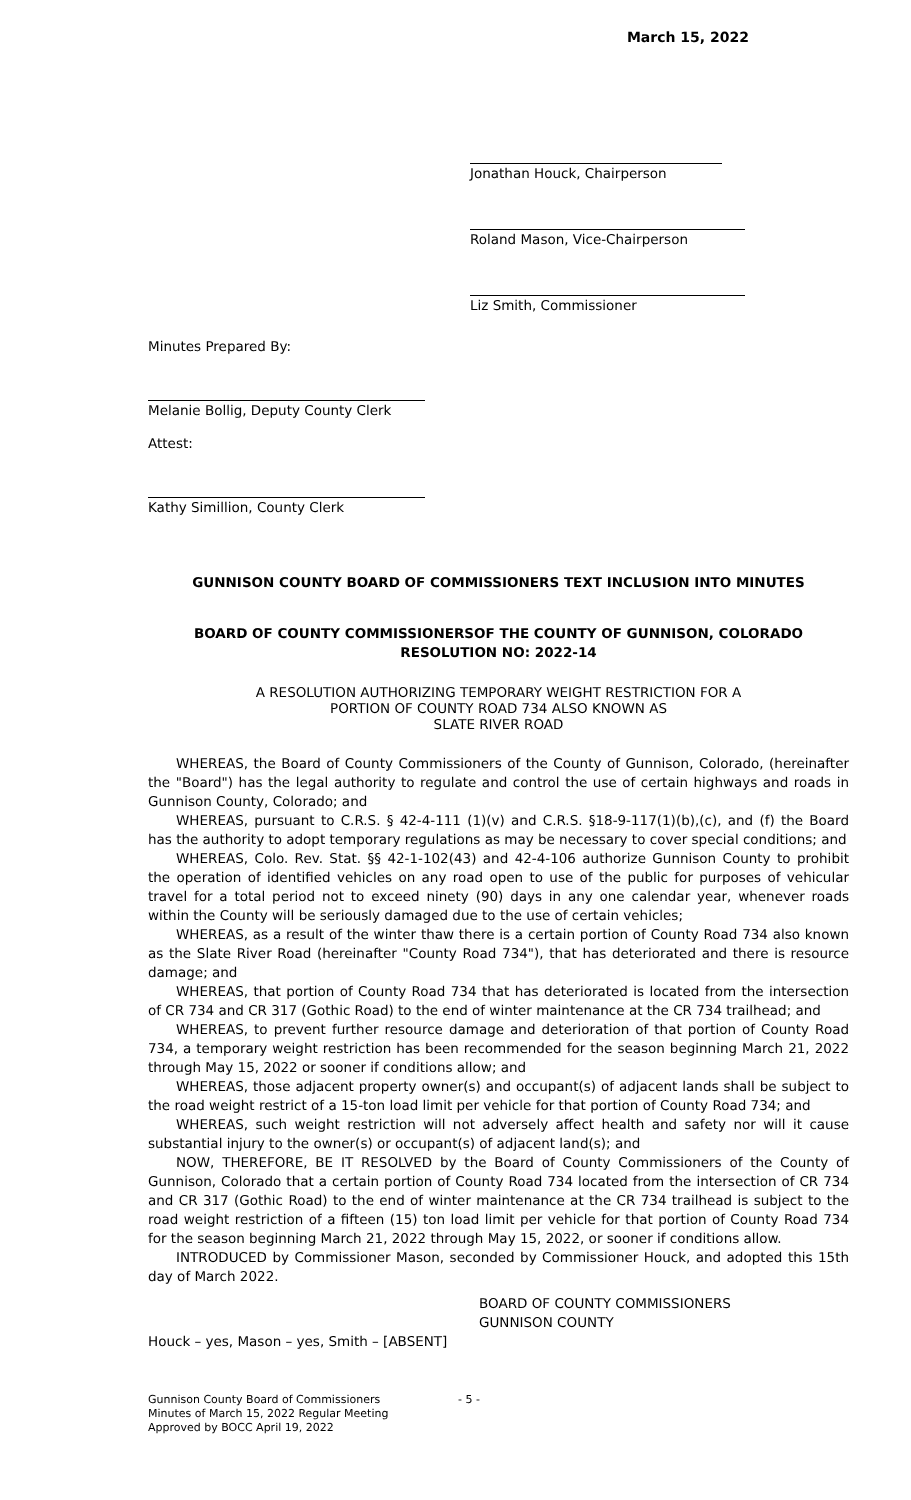March 15, 2022
Jonathan Houck, Chairperson
Roland Mason, Vice-Chairperson
Liz Smith, Commissioner
Minutes Prepared By:
Melanie Bollig, Deputy County Clerk
Attest:
Kathy Simillion, County Clerk
GUNNISON COUNTY BOARD OF COMMISSIONERS TEXT INCLUSION INTO MINUTES
BOARD OF COUNTY COMMISSIONERSOF THE COUNTY OF GUNNISON, COLORADO
RESOLUTION NO: 2022-14
A RESOLUTION AUTHORIZING TEMPORARY WEIGHT RESTRICTION FOR A
PORTION OF COUNTY ROAD 734 ALSO KNOWN AS
SLATE RIVER ROAD
WHEREAS, the Board of County Commissioners of the County of Gunnison, Colorado, (hereinafter the "Board") has the legal authority to regulate and control the use of certain highways and roads in Gunnison County, Colorado; and
WHEREAS, pursuant to C.R.S. § 42-4-111 (1)(v) and C.R.S. §18-9-117(1)(b),(c), and (f) the Board has the authority to adopt temporary regulations as may be necessary to cover special conditions; and
WHEREAS, Colo. Rev. Stat. §§ 42-1-102(43) and 42-4-106 authorize Gunnison County to prohibit the operation of identified vehicles on any road open to use of the public for purposes of vehicular travel for a total period not to exceed ninety (90) days in any one calendar year, whenever roads within the County will be seriously damaged due to the use of certain vehicles;
WHEREAS, as a result of the winter thaw there is a certain portion of County Road 734 also known as the Slate River Road (hereinafter "County Road 734"), that has deteriorated and there is resource damage; and
WHEREAS, that portion of County Road 734 that has deteriorated is located from the intersection of CR 734 and CR 317 (Gothic Road) to the end of winter maintenance at the CR 734 trailhead; and
WHEREAS, to prevent further resource damage and deterioration of that portion of County Road 734, a temporary weight restriction has been recommended for the season beginning March 21, 2022 through May 15, 2022 or sooner if conditions allow; and
WHEREAS, those adjacent property owner(s) and occupant(s) of adjacent lands shall be subject to the road weight restrict of a 15-ton load limit per vehicle for that portion of County Road 734; and
WHEREAS, such weight restriction will not adversely affect health and safety nor will it cause substantial injury to the owner(s) or occupant(s) of adjacent land(s); and
NOW, THEREFORE, BE IT RESOLVED by the Board of County Commissioners of the County of Gunnison, Colorado that a certain portion of County Road 734 located from the intersection of CR 734 and CR 317 (Gothic Road) to the end of winter maintenance at the CR 734 trailhead is subject to the road weight restriction of a fifteen (15) ton load limit per vehicle for that portion of County Road 734 for the season beginning March 21, 2022 through May 15, 2022, or sooner if conditions allow.
INTRODUCED by Commissioner Mason, seconded by Commissioner Houck, and adopted this 15th day of March 2022.
BOARD OF COUNTY COMMISSIONERS
GUNNISON COUNTY
Houck – yes, Mason – yes, Smith – [ABSENT]
Gunnison County Board of Commissioners
Minutes of March 15, 2022 Regular Meeting
Approved by BOCC April 19, 2022
- 5 -